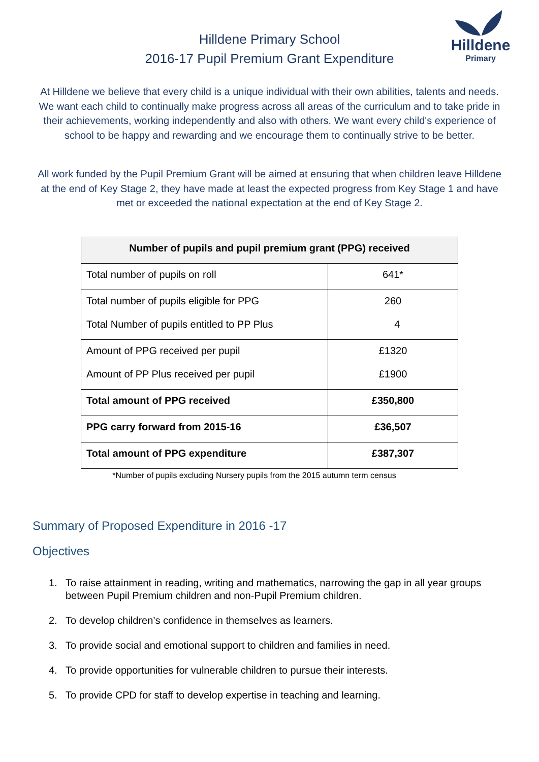Hilldene Primary School
2016-17 Pupil Premium Grant Expenditure
Hilldene
Primary
At Hilldene we believe that every child is a unique individual with their own abilities, talents and needs. We want each child to continually make progress across all areas of the curriculum and to take pride in their achievements, working independently and also with others. We want every child's experience of school to be happy and rewarding and we encourage them to continually strive to be better.
All work funded by the Pupil Premium Grant will be aimed at ensuring that when children leave Hilldene at the end of Key Stage 2, they have made at least the expected progress from Key Stage 1 and have met or exceeded the national expectation at the end of Key Stage 2.
| Number of pupils and pupil premium grant (PPG) received | |
| --- | --- |
| Total number of pupils on roll | 641* |
| Total number of pupils eligible for PPG Total Number of pupils entitled to PP Plus | 260 4 |
| Amount of PPG received per pupil Amount of PP Plus received per pupil | £1320 £1900 |
| Total amount of PPG received | £350,800 |
| PPG carry forward from 2015-16 | £36,507 |
| Total amount of PPG expenditure | £387,307 |
*Number of pupils excluding Nursery pupils from the 2015 autumn term census
Summary of Proposed Expenditure in 2016 -17
Objectives
1. To raise attainment in reading, writing and mathematics, narrowing the gap in all year groups between Pupil Premium children and non-Pupil Premium children.
2. To develop children’s confidence in themselves as learners.
3. To provide social and emotional support to children and families in need.
4. To provide opportunities for vulnerable children to pursue their interests.
5. To provide CPD for staff to develop expertise in teaching and learning.